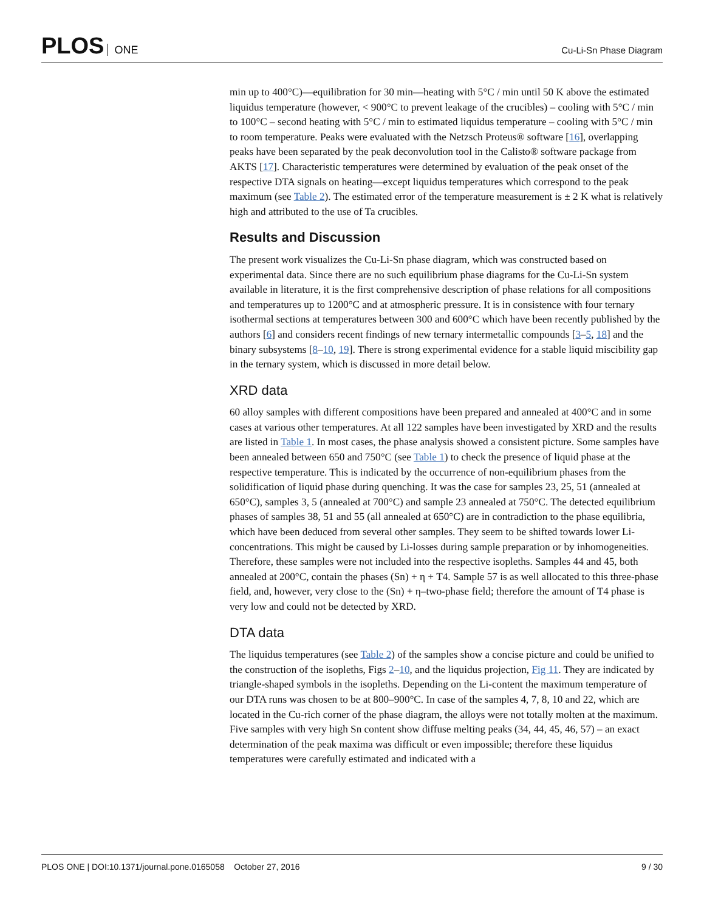PLOS ONE
Cu-Li-Sn Phase Diagram
min up to 400°C)—equilibration for 30 min—heating with 5°C / min until 50 K above the estimated liquidus temperature (however, < 900°C to prevent leakage of the crucibles) – cooling with 5°C / min to 100°C – second heating with 5°C / min to estimated liquidus temperature – cooling with 5°C / min to room temperature. Peaks were evaluated with the Netzsch Proteus® software [16], overlapping peaks have been separated by the peak deconvolution tool in the Calisto® software package from AKTS [17]. Characteristic temperatures were determined by evaluation of the peak onset of the respective DTA signals on heating—except liquidus temperatures which correspond to the peak maximum (see Table 2). The estimated error of the temperature measurement is ± 2 K what is relatively high and attributed to the use of Ta crucibles.
Results and Discussion
The present work visualizes the Cu-Li-Sn phase diagram, which was constructed based on experimental data. Since there are no such equilibrium phase diagrams for the Cu-Li-Sn system available in literature, it is the first comprehensive description of phase relations for all compositions and temperatures up to 1200°C and at atmospheric pressure. It is in consistence with four ternary isothermal sections at temperatures between 300 and 600°C which have been recently published by the authors [6] and considers recent findings of new ternary intermetallic compounds [3–5, 18] and the binary subsystems [8–10, 19]. There is strong experimental evidence for a stable liquid miscibility gap in the ternary system, which is discussed in more detail below.
XRD data
60 alloy samples with different compositions have been prepared and annealed at 400°C and in some cases at various other temperatures. At all 122 samples have been investigated by XRD and the results are listed in Table 1. In most cases, the phase analysis showed a consistent picture. Some samples have been annealed between 650 and 750°C (see Table 1) to check the presence of liquid phase at the respective temperature. This is indicated by the occurrence of non-equilibrium phases from the solidification of liquid phase during quenching. It was the case for samples 23, 25, 51 (annealed at 650°C), samples 3, 5 (annealed at 700°C) and sample 23 annealed at 750°C. The detected equilibrium phases of samples 38, 51 and 55 (all annealed at 650°C) are in contradiction to the phase equilibria, which have been deduced from several other samples. They seem to be shifted towards lower Li-concentrations. This might be caused by Li-losses during sample preparation or by inhomogeneities. Therefore, these samples were not included into the respective isopleths. Samples 44 and 45, both annealed at 200°C, contain the phases (Sn) + η + T4. Sample 57 is as well allocated to this three-phase field, and, however, very close to the (Sn) + η–two-phase field; therefore the amount of T4 phase is very low and could not be detected by XRD.
DTA data
The liquidus temperatures (see Table 2) of the samples show a concise picture and could be unified to the construction of the isopleths, Figs 2–10, and the liquidus projection, Fig 11. They are indicated by triangle-shaped symbols in the isopleths. Depending on the Li-content the maximum temperature of our DTA runs was chosen to be at 800–900°C. In case of the samples 4, 7, 8, 10 and 22, which are located in the Cu-rich corner of the phase diagram, the alloys were not totally molten at the maximum. Five samples with very high Sn content show diffuse melting peaks (34, 44, 45, 46, 57) – an exact determination of the peak maxima was difficult or even impossible; therefore these liquidus temperatures were carefully estimated and indicated with a
PLOS ONE | DOI:10.1371/journal.pone.0165058 October 27, 2016
9 / 30